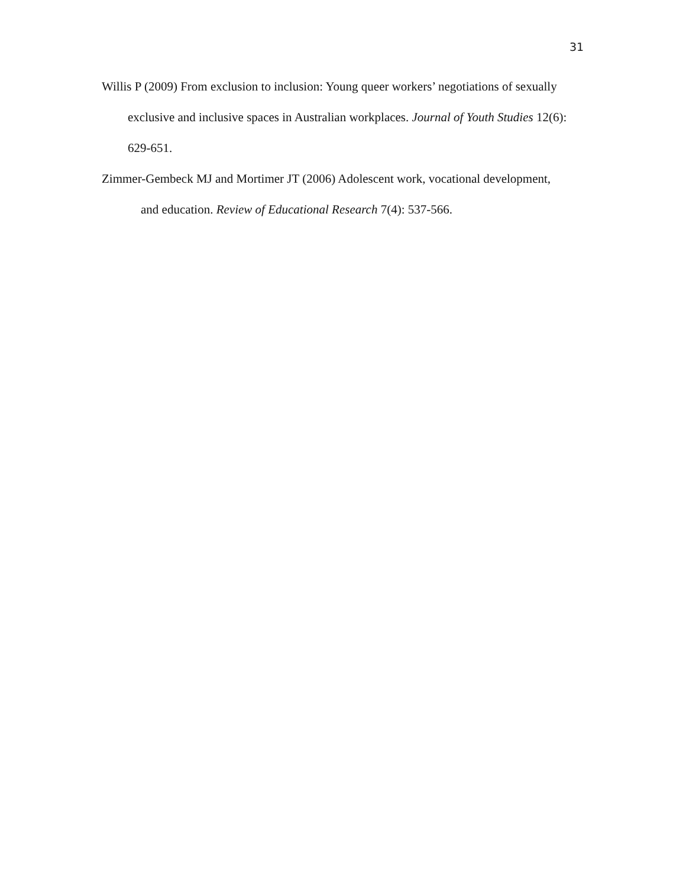31
Willis P (2009) From exclusion to inclusion: Young queer workers’ negotiations of sexually exclusive and inclusive spaces in Australian workplaces. Journal of Youth Studies 12(6): 629-651.
Zimmer-Gembeck MJ and Mortimer JT (2006) Adolescent work, vocational development, and education. Review of Educational Research 7(4): 537-566.